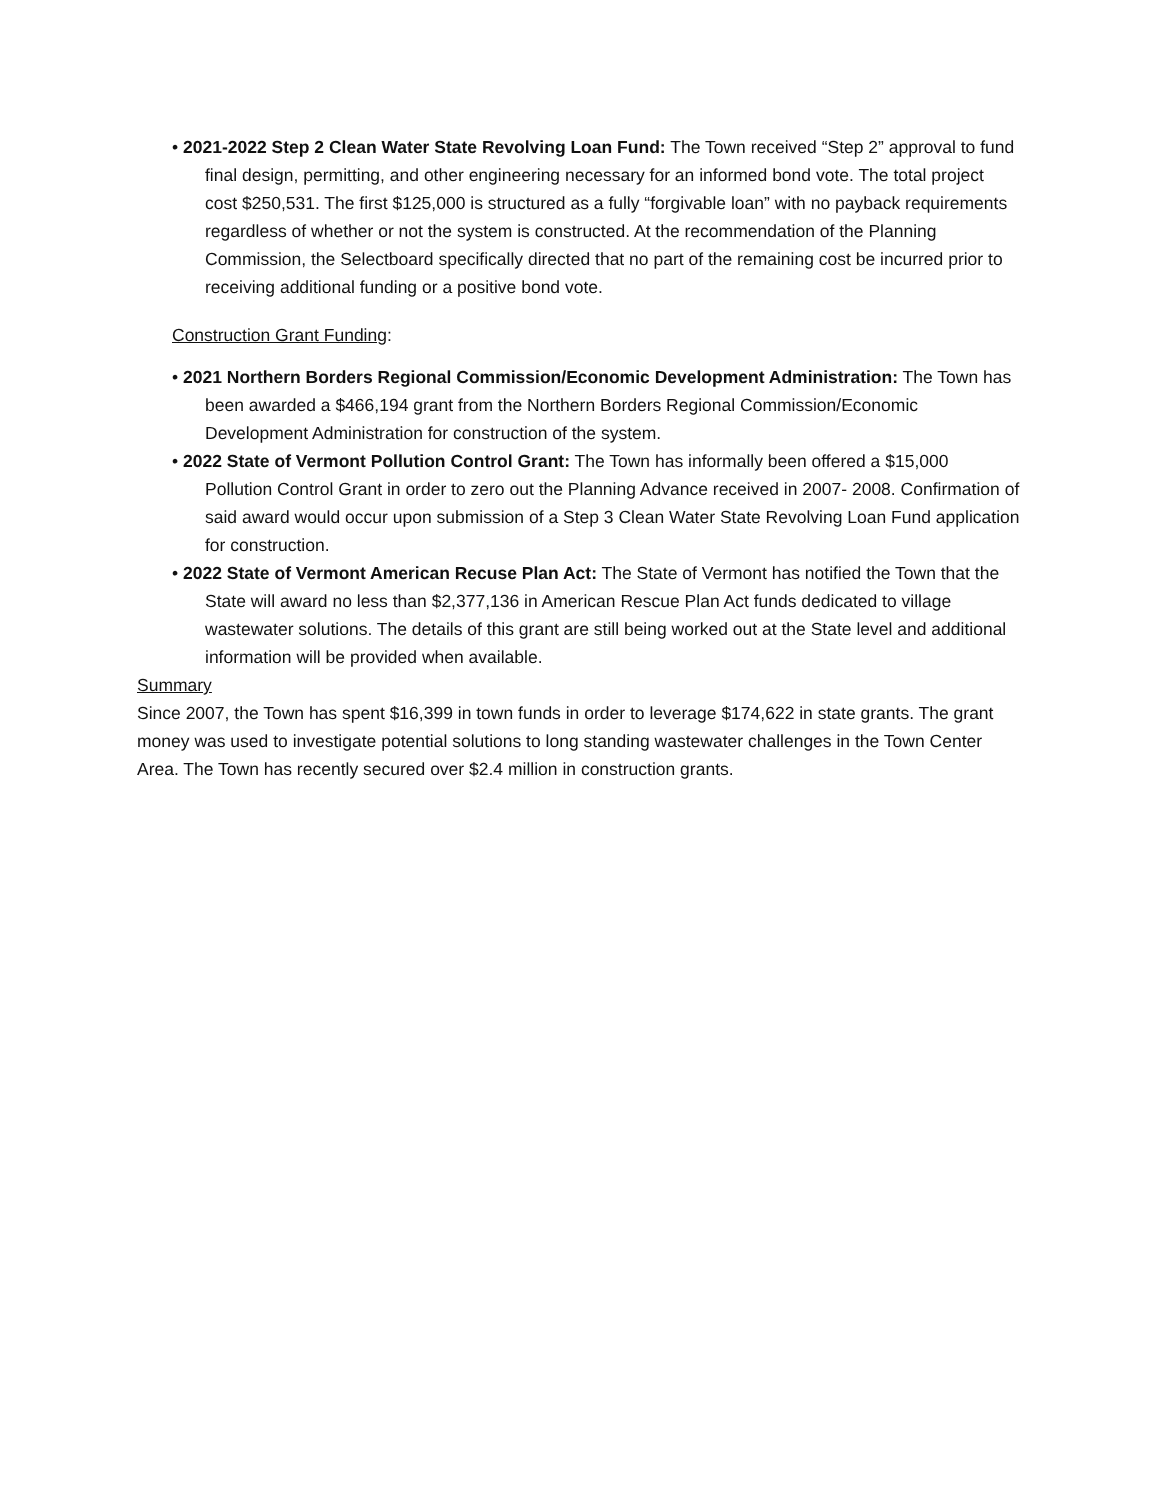• 2021-2022 Step 2 Clean Water State Revolving Loan Fund: The Town received “Step 2” approval to fund final design, permitting, and other engineering necessary for an informed bond vote. The total project cost $250,531. The first $125,000 is structured as a fully “forgivable loan” with no payback requirements regardless of whether or not the system is constructed. At the recommendation of the Planning Commission, the Selectboard specifically directed that no part of the remaining cost be incurred prior to receiving additional funding or a positive bond vote.
Construction Grant Funding:
• 2021 Northern Borders Regional Commission/Economic Development Administration: The Town has been awarded a $466,194 grant from the Northern Borders Regional Commission/Economic Development Administration for construction of the system.
• 2022 State of Vermont Pollution Control Grant: The Town has informally been offered a $15,000 Pollution Control Grant in order to zero out the Planning Advance received in 2007- 2008. Confirmation of said award would occur upon submission of a Step 3 Clean Water State Revolving Loan Fund application for construction.
• 2022 State of Vermont American Recuse Plan Act: The State of Vermont has notified the Town that the State will award no less than $2,377,136 in American Rescue Plan Act funds dedicated to village wastewater solutions. The details of this grant are still being worked out at the State level and additional information will be provided when available.
Summary
Since 2007, the Town has spent $16,399 in town funds in order to leverage $174,622 in state grants. The grant money was used to investigate potential solutions to long standing wastewater challenges in the Town Center Area. The Town has recently secured over $2.4 million in construction grants.